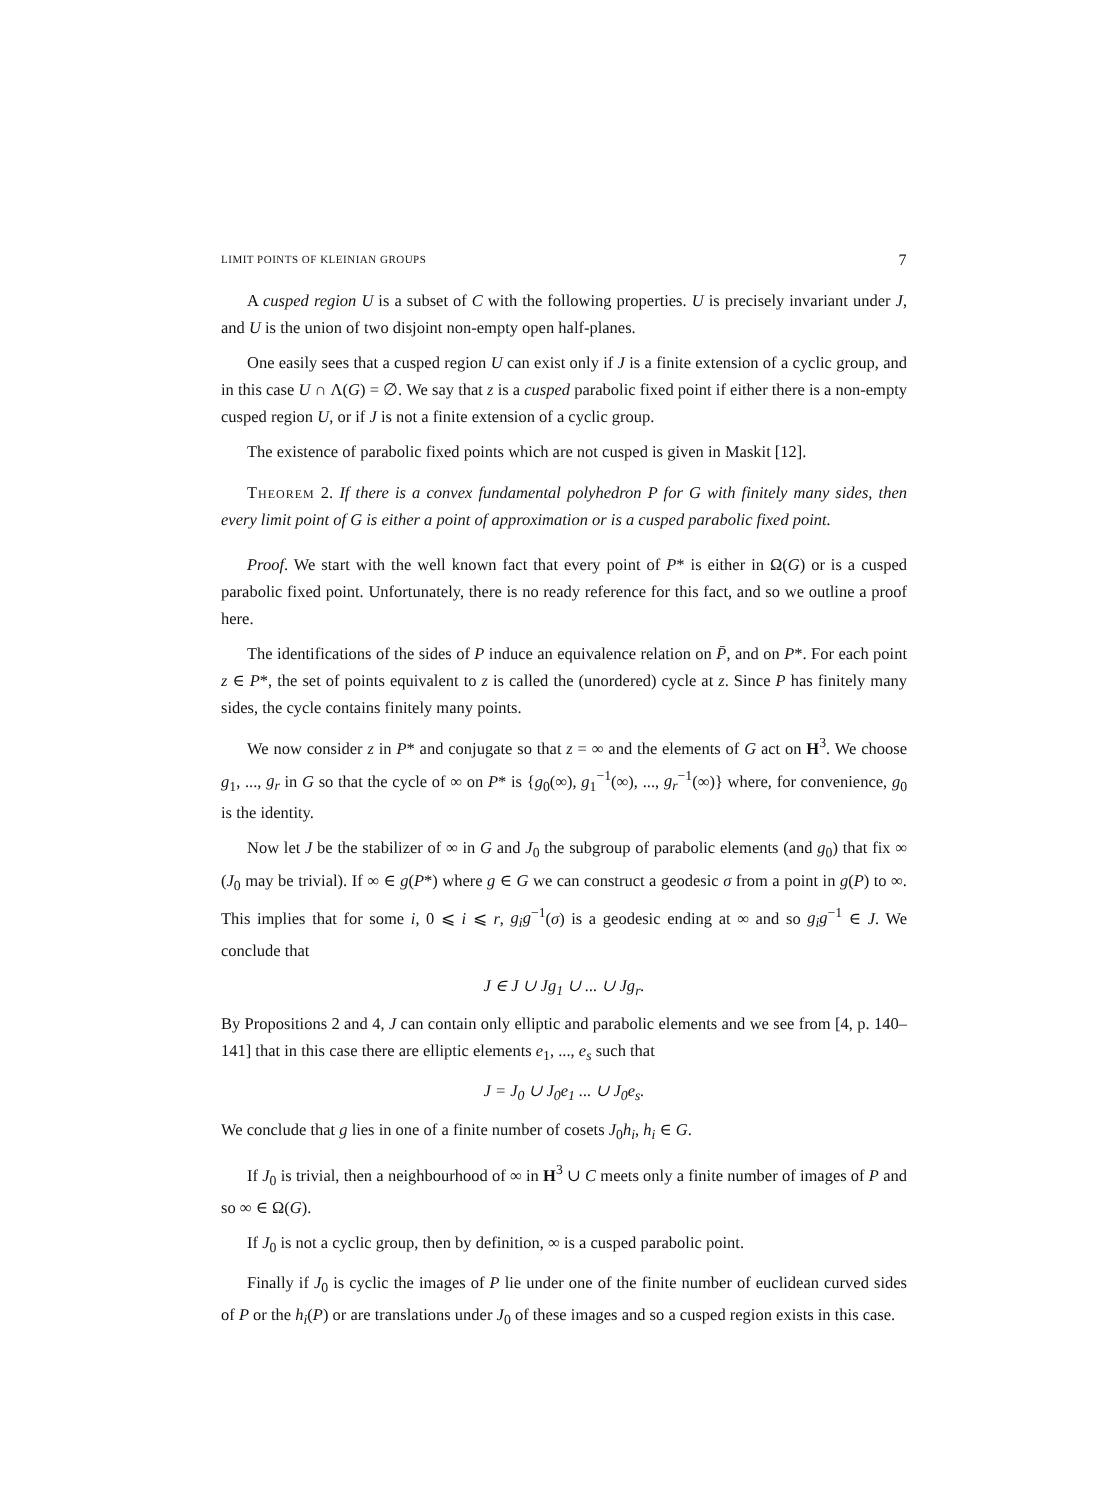LIMIT POINTS OF KLEINIAN GROUPS 7
A cusped region U is a subset of C with the following properties. U is precisely invariant under J, and U is the union of two disjoint non-empty open half-planes.
One easily sees that a cusped region U can exist only if J is a finite extension of a cyclic group, and in this case U ∩ Λ(G) = ∅. We say that z is a cusped parabolic fixed point if either there is a non-empty cusped region U, or if J is not a finite extension of a cyclic group.
The existence of parabolic fixed points which are not cusped is given in Maskit [12].
Theorem 2. If there is a convex fundamental polyhedron P for G with finitely many sides, then every limit point of G is either a point of approximation or is a cusped parabolic fixed point.
Proof. We start with the well known fact that every point of P* is either in Ω(G) or is a cusped parabolic fixed point. Unfortunately, there is no ready reference for this fact, and so we outline a proof here.
The identifications of the sides of P induce an equivalence relation on P̄, and on P*. For each point z ∈ P*, the set of points equivalent to z is called the (unordered) cycle at z. Since P has finitely many sides, the cycle contains finitely many points.
We now consider z in P* and conjugate so that z = ∞ and the elements of G act on H<sup>3</sup>. We choose g<sub>1</sub>, ..., g<sub>r</sub> in G so that the cycle of ∞ on P* is {g<sub>0</sub>(∞), g<sub>1</sub><sup>−1</sup>(∞), ..., g<sub>r</sub><sup>−1</sup>(∞)} where, for convenience, g<sub>0</sub> is the identity.
Now let J be the stabilizer of ∞ in G and J<sub>0</sub> the subgroup of parabolic elements (and g<sub>0</sub>) that fix ∞ (J<sub>0</sub> may be trivial). If ∞ ∈ g(P*) where g ∈ G we can construct a geodesic σ from a point in g(P) to ∞. This implies that for some i, 0 ⩽ i ⩽ r, g<sub>i</sub>g<sup>−1</sup>(σ) is a geodesic ending at ∞ and so g<sub>i</sub>g<sup>−1</sup> ∈ J. We conclude that
J ∈ J ∪ Jg<sub>1</sub> ∪ ... ∪ Jg<sub>r</sub>.
By Propositions 2 and 4, J can contain only elliptic and parabolic elements and we see from [4, p. 140–141] that in this case there are elliptic elements e<sub>1</sub>, ..., e<sub>s</sub> such that
J = J<sub>0</sub> ∪ J<sub>0</sub>e<sub>1</sub> ... ∪ J<sub>0</sub>e<sub>s</sub>.
We conclude that g lies in one of a finite number of cosets J<sub>0</sub>h<sub>i</sub>, h<sub>i</sub> ∈ G.
If J<sub>0</sub> is trivial, then a neighbourhood of ∞ in H<sup>3</sup> ∪ C meets only a finite number of images of P and so ∞ ∈ Ω(G).
If J<sub>0</sub> is not a cyclic group, then by definition, ∞ is a cusped parabolic point.
Finally if J<sub>0</sub> is cyclic the images of P lie under one of the finite number of euclidean curved sides of P or the h<sub>i</sub>(P) or are translations under J<sub>0</sub> of these images and so a cusped region exists in this case.